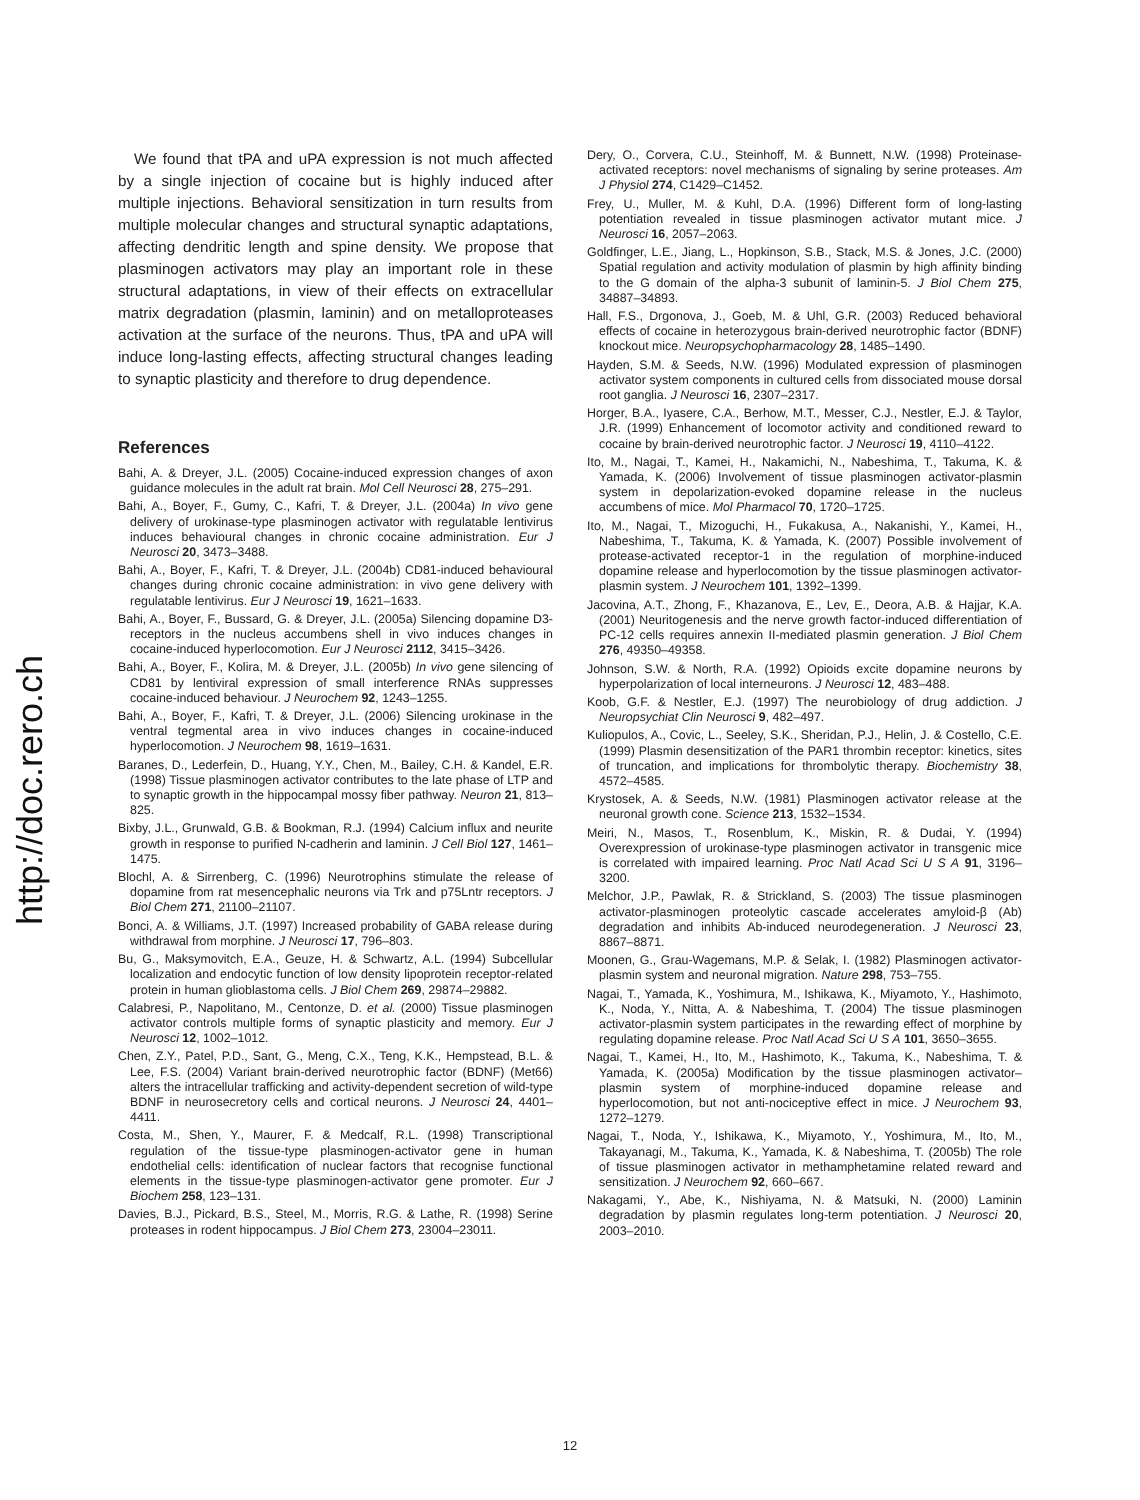http://doc.rero.ch
We found that tPA and uPA expression is not much affected by a single injection of cocaine but is highly induced after multiple injections. Behavioral sensitization in turn results from multiple molecular changes and structural synaptic adaptations, affecting dendritic length and spine density. We propose that plasminogen activators may play an important role in these structural adaptations, in view of their effects on extracellular matrix degradation (plasmin, laminin) and on metalloproteases activation at the surface of the neurons. Thus, tPA and uPA will induce long-lasting effects, affecting structural changes leading to synaptic plasticity and therefore to drug dependence.
References
Bahi, A. & Dreyer, J.L. (2005) Cocaine-induced expression changes of axon guidance molecules in the adult rat brain. Mol Cell Neurosci 28, 275–291.
Bahi, A., Boyer, F., Gumy, C., Kafri, T. & Dreyer, J.L. (2004a) In vivo gene delivery of urokinase-type plasminogen activator with regulatable lentivirus induces behavioural changes in chronic cocaine administration. Eur J Neurosci 20, 3473–3488.
Bahi, A., Boyer, F., Kafri, T. & Dreyer, J.L. (2004b) CD81-induced behavioural changes during chronic cocaine administration: in vivo gene delivery with regulatable lentivirus. Eur J Neurosci 19, 1621–1633.
Bahi, A., Boyer, F., Bussard, G. & Dreyer, J.L. (2005a) Silencing dopamine D3-receptors in the nucleus accumbens shell in vivo induces changes in cocaine-induced hyperlocomotion. Eur J Neurosci 2112, 3415–3426.
Bahi, A., Boyer, F., Kolira, M. & Dreyer, J.L. (2005b) In vivo gene silencing of CD81 by lentiviral expression of small interference RNAs suppresses cocaine-induced behaviour. J Neurochem 92, 1243–1255.
Bahi, A., Boyer, F., Kafri, T. & Dreyer, J.L. (2006) Silencing urokinase in the ventral tegmental area in vivo induces changes in cocaine-induced hyperlocomotion. J Neurochem 98, 1619–1631.
Baranes, D., Lederfein, D., Huang, Y.Y., Chen, M., Bailey, C.H. & Kandel, E.R. (1998) Tissue plasminogen activator contributes to the late phase of LTP and to synaptic growth in the hippocampal mossy fiber pathway. Neuron 21, 813–825.
Bixby, J.L., Grunwald, G.B. & Bookman, R.J. (1994) Calcium influx and neurite growth in response to purified N-cadherin and laminin. J Cell Biol 127, 1461–1475.
Blochl, A. & Sirrenberg, C. (1996) Neurotrophins stimulate the release of dopamine from rat mesencephalic neurons via Trk and p75Lntr receptors. J Biol Chem 271, 21100–21107.
Bonci, A. & Williams, J.T. (1997) Increased probability of GABA release during withdrawal from morphine. J Neurosci 17, 796–803.
Bu, G., Maksymovitch, E.A., Geuze, H. & Schwartz, A.L. (1994) Subcellular localization and endocytic function of low density lipoprotein receptor-related protein in human glioblastoma cells. J Biol Chem 269, 29874–29882.
Calabresi, P., Napolitano, M., Centonze, D. et al. (2000) Tissue plasminogen activator controls multiple forms of synaptic plasticity and memory. Eur J Neurosci 12, 1002–1012.
Chen, Z.Y., Patel, P.D., Sant, G., Meng, C.X., Teng, K.K., Hempstead, B.L. & Lee, F.S. (2004) Variant brain-derived neurotrophic factor (BDNF) (Met66) alters the intracellular trafficking and activity-dependent secretion of wild-type BDNF in neurosecretory cells and cortical neurons. J Neurosci 24, 4401–4411.
Costa, M., Shen, Y., Maurer, F. & Medcalf, R.L. (1998) Transcriptional regulation of the tissue-type plasminogen-activator gene in human endothelial cells: identification of nuclear factors that recognise functional elements in the tissue-type plasminogen-activator gene promoter. Eur J Biochem 258, 123–131.
Davies, B.J., Pickard, B.S., Steel, M., Morris, R.G. & Lathe, R. (1998) Serine proteases in rodent hippocampus. J Biol Chem 273, 23004–23011.
Dery, O., Corvera, C.U., Steinhoff, M. & Bunnett, N.W. (1998) Proteinase-activated receptors: novel mechanisms of signaling by serine proteases. Am J Physiol 274, C1429–C1452.
Frey, U., Muller, M. & Kuhl, D.A. (1996) Different form of long-lasting potentiation revealed in tissue plasminogen activator mutant mice. J Neurosci 16, 2057–2063.
Goldfinger, L.E., Jiang, L., Hopkinson, S.B., Stack, M.S. & Jones, J.C. (2000) Spatial regulation and activity modulation of plasmin by high affinity binding to the G domain of the alpha-3 subunit of laminin-5. J Biol Chem 275, 34887–34893.
Hall, F.S., Drgonova, J., Goeb, M. & Uhl, G.R. (2003) Reduced behavioral effects of cocaine in heterozygous brain-derived neurotrophic factor (BDNF) knockout mice. Neuropsychopharmacology 28, 1485–1490.
Hayden, S.M. & Seeds, N.W. (1996) Modulated expression of plasminogen activator system components in cultured cells from dissociated mouse dorsal root ganglia. J Neurosci 16, 2307–2317.
Horger, B.A., Iyasere, C.A., Berhow, M.T., Messer, C.J., Nestler, E.J. & Taylor, J.R. (1999) Enhancement of locomotor activity and conditioned reward to cocaine by brain-derived neurotrophic factor. J Neurosci 19, 4110–4122.
Ito, M., Nagai, T., Kamei, H., Nakamichi, N., Nabeshima, T., Takuma, K. & Yamada, K. (2006) Involvement of tissue plasminogen activator-plasmin system in depolarization-evoked dopamine release in the nucleus accumbens of mice. Mol Pharmacol 70, 1720–1725.
Ito, M., Nagai, T., Mizoguchi, H., Fukakusa, A., Nakanishi, Y., Kamei, H., Nabeshima, T., Takuma, K. & Yamada, K. (2007) Possible involvement of protease-activated receptor-1 in the regulation of morphine-induced dopamine release and hyperlocomotion by the tissue plasminogen activator-plasmin system. J Neurochem 101, 1392–1399.
Jacovina, A.T., Zhong, F., Khazanova, E., Lev, E., Deora, A.B. & Hajjar, K.A. (2001) Neuritogenesis and the nerve growth factor-induced differentiation of PC-12 cells requires annexin II-mediated plasmin generation. J Biol Chem 276, 49350–49358.
Johnson, S.W. & North, R.A. (1992) Opioids excite dopamine neurons by hyperpolarization of local interneurons. J Neurosci 12, 483–488.
Koob, G.F. & Nestler, E.J. (1997) The neurobiology of drug addiction. J Neuropsychiat Clin Neurosci 9, 482–497.
Kuliopulos, A., Covic, L., Seeley, S.K., Sheridan, P.J., Helin, J. & Costello, C.E. (1999) Plasmin desensitization of the PAR1 thrombin receptor: kinetics, sites of truncation, and implications for thrombolytic therapy. Biochemistry 38, 4572–4585.
Krystosek, A. & Seeds, N.W. (1981) Plasminogen activator release at the neuronal growth cone. Science 213, 1532–1534.
Meiri, N., Masos, T., Rosenblum, K., Miskin, R. & Dudai, Y. (1994) Overexpression of urokinase-type plasminogen activator in transgenic mice is correlated with impaired learning. Proc Natl Acad Sci U S A 91, 3196–3200.
Melchor, J.P., Pawlak, R. & Strickland, S. (2003) The tissue plasminogen activator-plasminogen proteolytic cascade accelerates amyloid-β (Ab) degradation and inhibits Ab-induced neurodegeneration. J Neurosci 23, 8867–8871.
Moonen, G., Grau-Wagemans, M.P. & Selak, I. (1982) Plasminogen activator-plasmin system and neuronal migration. Nature 298, 753–755.
Nagai, T., Yamada, K., Yoshimura, M., Ishikawa, K., Miyamoto, Y., Hashimoto, K., Noda, Y., Nitta, A. & Nabeshima, T. (2004) The tissue plasminogen activator-plasmin system participates in the rewarding effect of morphine by regulating dopamine release. Proc Natl Acad Sci U S A 101, 3650–3655.
Nagai, T., Kamei, H., Ito, M., Hashimoto, K., Takuma, K., Nabeshima, T. & Yamada, K. (2005a) Modification by the tissue plasminogen activator–plasmin system of morphine-induced dopamine release and hyperlocomotion, but not anti-nociceptive effect in mice. J Neurochem 93, 1272–1279.
Nagai, T., Noda, Y., Ishikawa, K., Miyamoto, Y., Yoshimura, M., Ito, M., Takayanagi, M., Takuma, K., Yamada, K. & Nabeshima, T. (2005b) The role of tissue plasminogen activator in methamphetamine related reward and sensitization. J Neurochem 92, 660–667.
Nakagami, Y., Abe, K., Nishiyama, N. & Matsuki, N. (2000) Laminin degradation by plasmin regulates long-term potentiation. J Neurosci 20, 2003–2010.
12